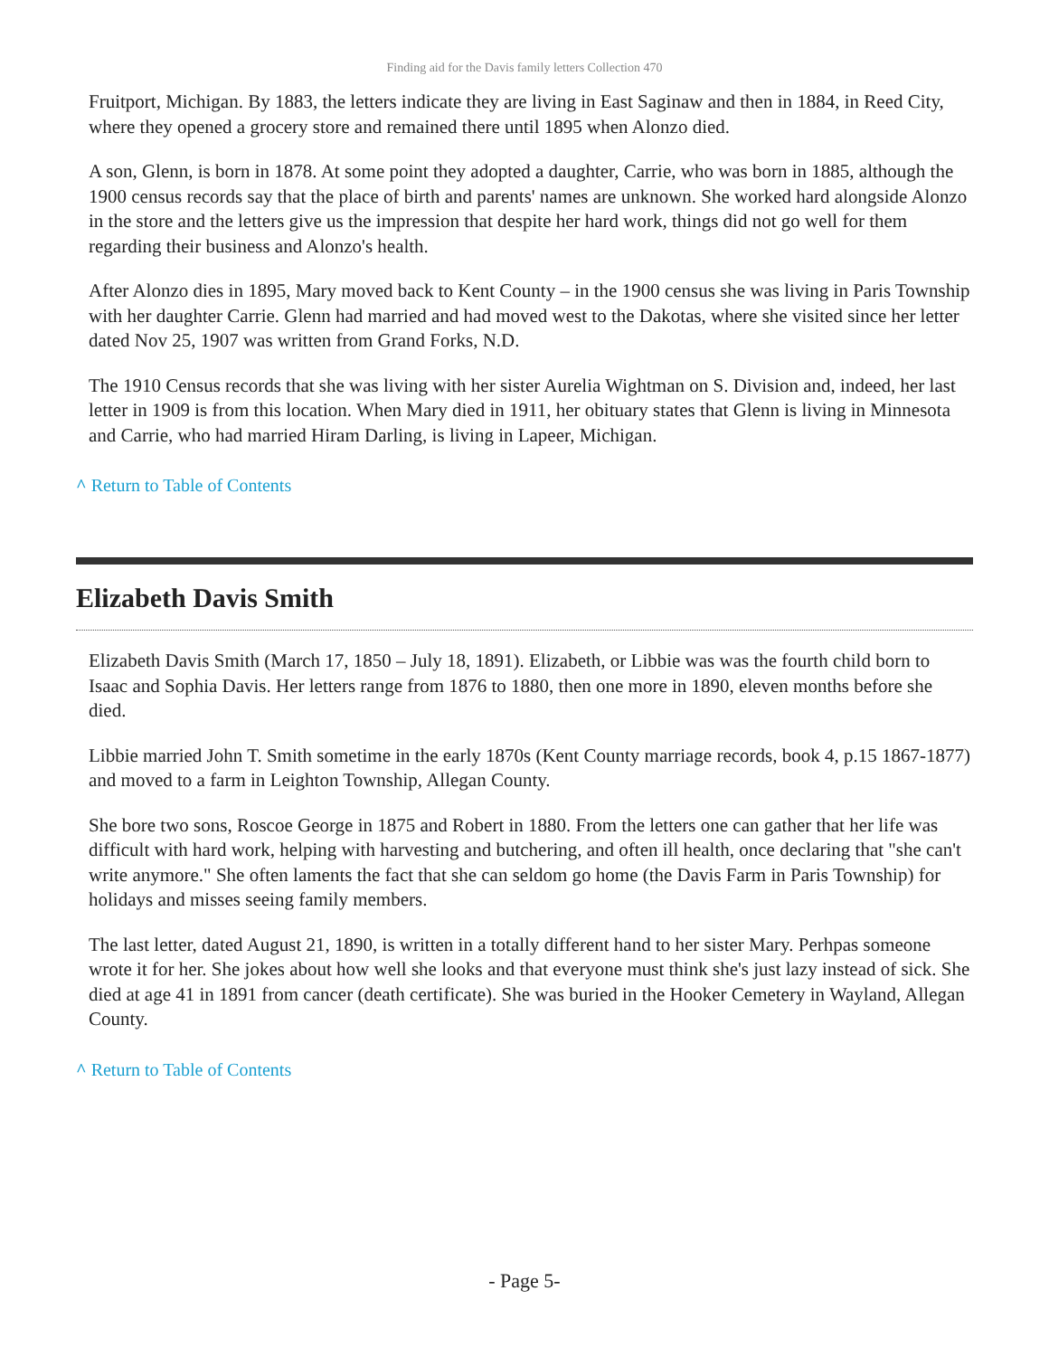Finding aid for the Davis family letters Collection 470
Fruitport, Michigan. By 1883, the letters indicate they are living in East Saginaw and then in 1884, in Reed City, where they opened a grocery store and remained there until 1895 when Alonzo died.
A son, Glenn, is born in 1878. At some point they adopted a daughter, Carrie, who was born in 1885, although the 1900 census records say that the place of birth and parents' names are unknown. She worked hard alongside Alonzo in the store and the letters give us the impression that despite her hard work, things did not go well for them regarding their business and Alonzo's health.
After Alonzo dies in 1895, Mary moved back to Kent County – in the 1900 census she was living in Paris Township with her daughter Carrie. Glenn had married and had moved west to the Dakotas, where she visited since her letter dated Nov 25, 1907 was written from Grand Forks, N.D.
The 1910 Census records that she was living with her sister Aurelia Wightman on S. Division and, indeed, her last letter in 1909 is from this location. When Mary died in 1911, her obituary states that Glenn is living in Minnesota and Carrie, who had married Hiram Darling, is living in Lapeer, Michigan.
^ Return to Table of Contents
Elizabeth Davis Smith
Elizabeth Davis Smith (March 17, 1850 – July 18, 1891). Elizabeth, or Libbie was was the fourth child born to Isaac and Sophia Davis. Her letters range from 1876 to 1880, then one more in 1890, eleven months before she died.
Libbie married John T. Smith sometime in the early 1870s (Kent County marriage records, book 4, p.15 1867-1877) and moved to a farm in Leighton Township, Allegan County.
She bore two sons, Roscoe George in 1875 and Robert in 1880. From the letters one can gather that her life was difficult with hard work, helping with harvesting and butchering, and often ill health, once declaring that "she can't write anymore." She often laments the fact that she can seldom go home (the Davis Farm in Paris Township) for holidays and misses seeing family members.
The last letter, dated August 21, 1890, is written in a totally different hand to her sister Mary. Perhpas someone wrote it for her. She jokes about how well she looks and that everyone must think she's just lazy instead of sick. She died at age 41 in 1891 from cancer (death certificate). She was buried in the Hooker Cemetery in Wayland, Allegan County.
^ Return to Table of Contents
- Page 5-